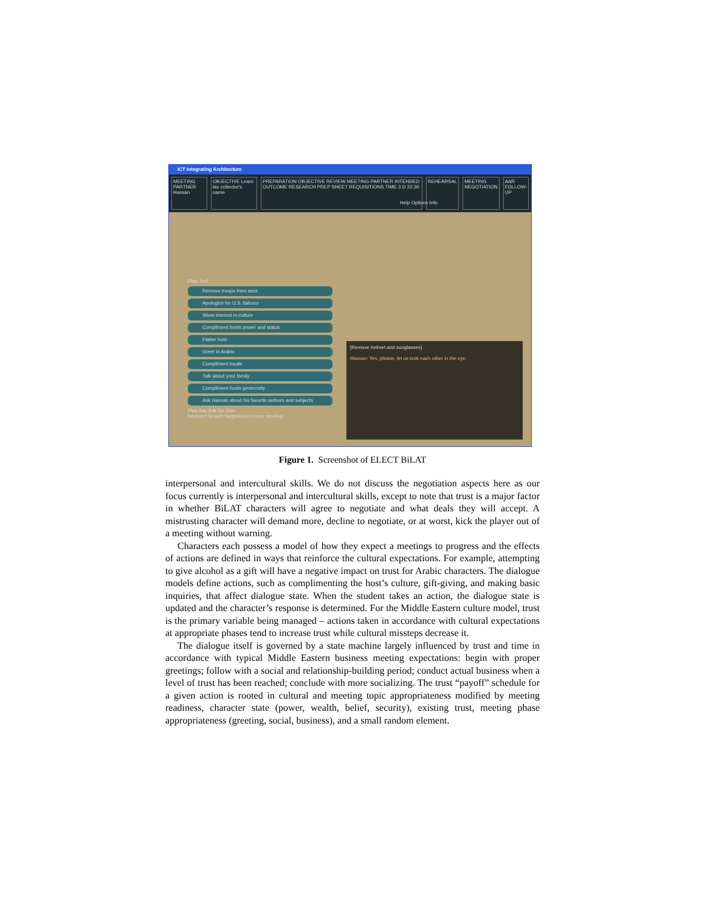ICT Integrating Architecture
MEETING PARTNER Hassan OBJECTIVE Learn tax collector's name
PREPARATION OBJECTIVE REVIEW MEETING PARTNER INTENDED OUTCOME RESEARCH PREP SHEET REQUISITIONS TIME 3 D 22:30
REHEARSAL MEETING NEGOTIATION AAR FOLLOW-UP
Help Options Info
Plan Text
Remove troops from area
Apologize for U.S. failures
Show interest in culture
Compliment hosts power and status
Flatter host
Greet in Arabic
Compliment locale
Talk about your family
Compliment hosts generosity
Ask Hassan about his favorite authors and subjects
Plan Say Ask Do Give
Keyword Search Negotiation Leave meeting
[Remove helmet and sunglasses]
Hassan: Yes, please, let us look each other in the eye.
Figure 1. Screenshot of ELECT BiLAT
interpersonal and intercultural skills. We do not discuss the negotiation aspects here as our focus currently is interpersonal and intercultural skills, except to note that trust is a major factor in whether BiLAT characters will agree to negotiate and what deals they will accept. A mistrusting character will demand more, decline to negotiate, or at worst, kick the player out of a meeting without warning.
Characters each possess a model of how they expect a meetings to progress and the effects of actions are defined in ways that reinforce the cultural expectations. For example, attempting to give alcohol as a gift will have a negative impact on trust for Arabic characters. The dialogue models define actions, such as complimenting the host’s culture, gift-giving, and making basic inquiries, that affect dialogue state. When the student takes an action, the dialogue state is updated and the character’s response is determined. For the Middle Eastern culture model, trust is the primary variable being managed – actions taken in accordance with cultural expectations at appropriate phases tend to increase trust while cultural missteps decrease it.
The dialogue itself is governed by a state machine largely influenced by trust and time in accordance with typical Middle Eastern business meeting expectations: begin with proper greetings; follow with a social and relationship-building period; conduct actual business when a level of trust has been reached; conclude with more socializing. The trust “payoff” schedule for a given action is rooted in cultural and meeting topic appropriateness modified by meeting readiness, character state (power, wealth, belief, security), existing trust, meeting phase appropriateness (greeting, social, business), and a small random element.